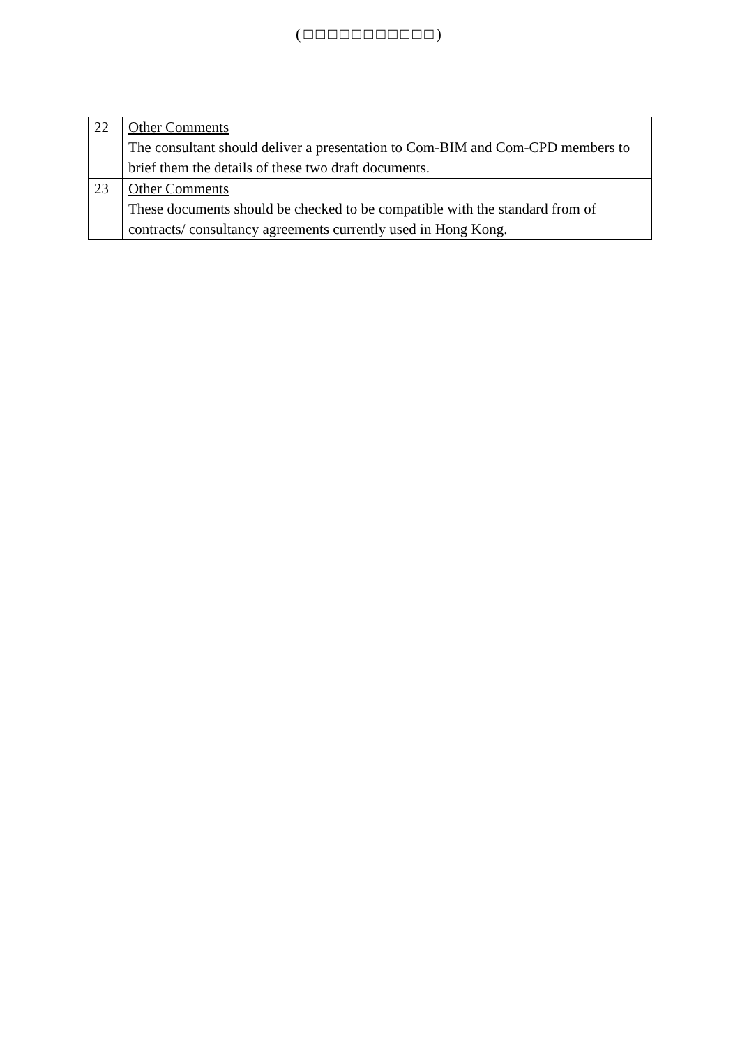(□□□□□□□□□□□)
| 22 | Other Comments The consultant should deliver a presentation to Com-BIM and Com-CPD members to brief them the details of these two draft documents. |
| 23 | Other Comments These documents should be checked to be compatible with the standard from of contracts/ consultancy agreements currently used in Hong Kong. |